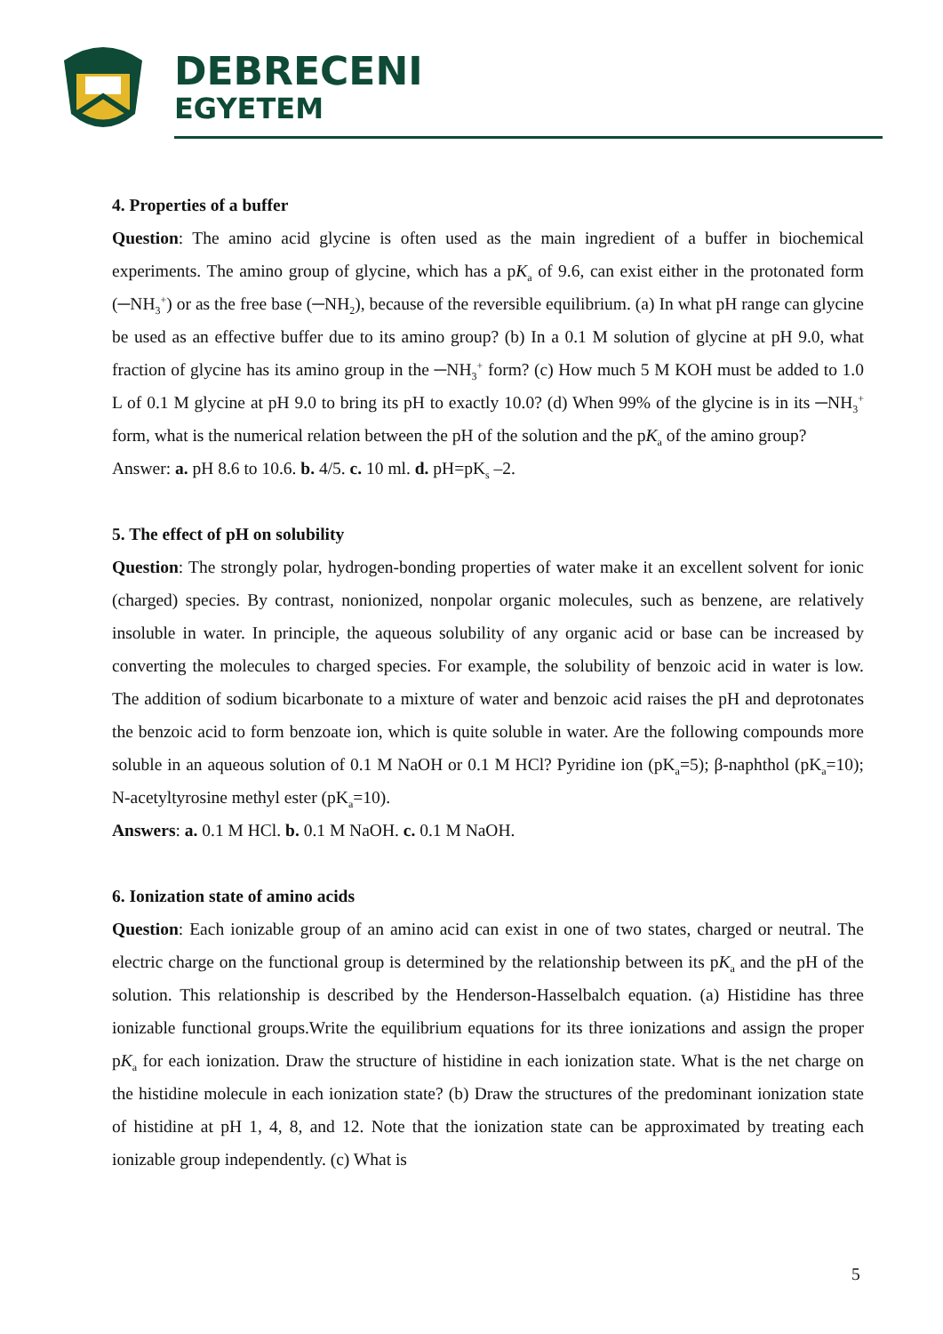DEBRECENI
EGYETEM
4. Properties of a buffer
Question: The amino acid glycine is often used as the main ingredient of a buffer in biochemical experiments. The amino group of glycine, which has a pK<sub>a</sub> of 9.6, can exist either in the protonated form (─NH<sub>3</sub><sup>+</sup>) or as the free base (─NH<sub>2</sub>), because of the reversible equilibrium. (a) In what pH range can glycine be used as an effective buffer due to its amino group? (b) In a 0.1 M solution of glycine at pH 9.0, what fraction of glycine has its amino group in the ─NH<sub>3</sub><sup>+</sup> form? (c) How much 5 M KOH must be added to 1.0 L of 0.1 M glycine at pH 9.0 to bring its pH to exactly 10.0? (d) When 99% of the glycine is in its ─NH<sub>3</sub><sup>+</sup> form, what is the numerical relation between the pH of the solution and the pK<sub>a</sub> of the amino group?
Answer: a. pH 8.6 to 10.6. b. 4/5. c. 10 ml. d. pH=pK<sub>s</sub> –2.
5. The effect of pH on solubility
Question: The strongly polar, hydrogen-bonding properties of water make it an excellent solvent for ionic (charged) species. By contrast, nonionized, nonpolar organic molecules, such as benzene, are relatively insoluble in water. In principle, the aqueous solubility of any organic acid or base can be increased by converting the molecules to charged species. For example, the solubility of benzoic acid in water is low. The addition of sodium bicarbonate to a mixture of water and benzoic acid raises the pH and deprotonates the benzoic acid to form benzoate ion, which is quite soluble in water. Are the following compounds more soluble in an aqueous solution of 0.1 M NaOH or 0.1 M HCl? Pyridine ion (pK<sub>a</sub>=5); β-naphthol (pK<sub>a</sub>=10); N-acetyltyrosine methyl ester (pK<sub>a</sub>=10).
Answers: a. 0.1 M HCl. b. 0.1 M NaOH. c. 0.1 M NaOH.
6. Ionization state of amino acids
Question: Each ionizable group of an amino acid can exist in one of two states, charged or neutral. The electric charge on the functional group is determined by the relationship between its pK<sub>a</sub> and the pH of the solution. This relationship is described by the Henderson-Hasselbalch equation. (a) Histidine has three ionizable functional groups.Write the equilibrium equations for its three ionizations and assign the proper pK<sub>a</sub> for each ionization. Draw the structure of histidine in each ionization state. What is the net charge on the histidine molecule in each ionization state? (b) Draw the structures of the predominant ionization state of histidine at pH 1, 4, 8, and 12. Note that the ionization state can be approximated by treating each ionizable group independently. (c) What is
5